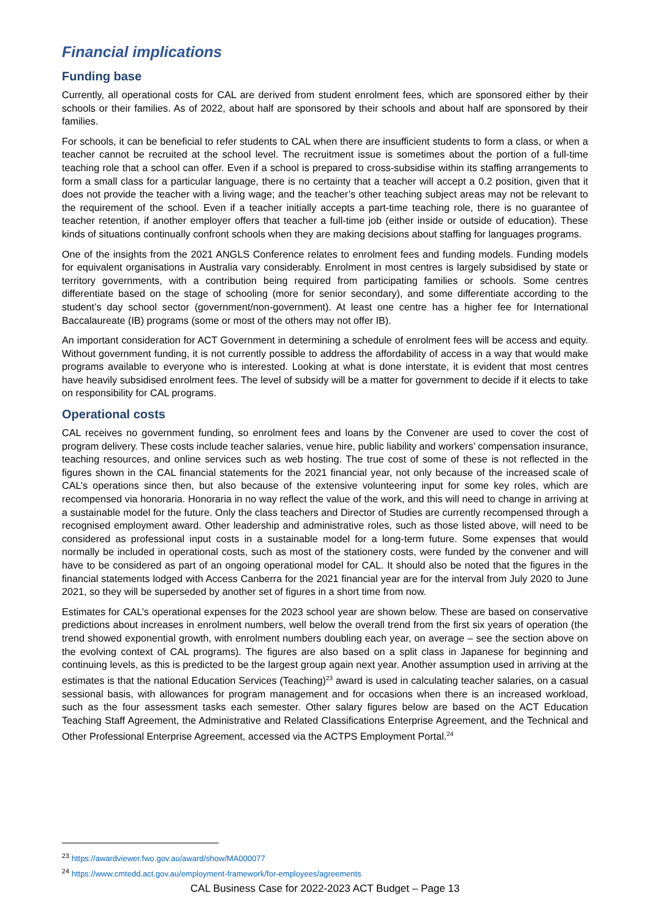Financial implications
Funding base
Currently, all operational costs for CAL are derived from student enrolment fees, which are sponsored either by their schools or their families. As of 2022, about half are sponsored by their schools and about half are sponsored by their families.
For schools, it can be beneficial to refer students to CAL when there are insufficient students to form a class, or when a teacher cannot be recruited at the school level. The recruitment issue is sometimes about the portion of a full-time teaching role that a school can offer. Even if a school is prepared to cross-subsidise within its staffing arrangements to form a small class for a particular language, there is no certainty that a teacher will accept a 0.2 position, given that it does not provide the teacher with a living wage; and the teacher’s other teaching subject areas may not be relevant to the requirement of the school. Even if a teacher initially accepts a part-time teaching role, there is no guarantee of teacher retention, if another employer offers that teacher a full-time job (either inside or outside of education). These kinds of situations continually confront schools when they are making decisions about staffing for languages programs.
One of the insights from the 2021 ANGLS Conference relates to enrolment fees and funding models. Funding models for equivalent organisations in Australia vary considerably. Enrolment in most centres is largely subsidised by state or territory governments, with a contribution being required from participating families or schools. Some centres differentiate based on the stage of schooling (more for senior secondary), and some differentiate according to the student’s day school sector (government/non-government). At least one centre has a higher fee for International Baccalaureate (IB) programs (some or most of the others may not offer IB).
An important consideration for ACT Government in determining a schedule of enrolment fees will be access and equity. Without government funding, it is not currently possible to address the affordability of access in a way that would make programs available to everyone who is interested. Looking at what is done interstate, it is evident that most centres have heavily subsidised enrolment fees. The level of subsidy will be a matter for government to decide if it elects to take on responsibility for CAL programs.
Operational costs
CAL receives no government funding, so enrolment fees and loans by the Convener are used to cover the cost of program delivery. These costs include teacher salaries, venue hire, public liability and workers’ compensation insurance, teaching resources, and online services such as web hosting. The true cost of some of these is not reflected in the figures shown in the CAL financial statements for the 2021 financial year, not only because of the increased scale of CAL’s operations since then, but also because of the extensive volunteering input for some key roles, which are recompensed via honoraria. Honoraria in no way reflect the value of the work, and this will need to change in arriving at a sustainable model for the future. Only the class teachers and Director of Studies are currently recompensed through a recognised employment award. Other leadership and administrative roles, such as those listed above, will need to be considered as professional input costs in a sustainable model for a long-term future. Some expenses that would normally be included in operational costs, such as most of the stationery costs, were funded by the convener and will have to be considered as part of an ongoing operational model for CAL. It should also be noted that the figures in the financial statements lodged with Access Canberra for the 2021 financial year are for the interval from July 2020 to June 2021, so they will be superseded by another set of figures in a short time from now.
Estimates for CAL’s operational expenses for the 2023 school year are shown below. These are based on conservative predictions about increases in enrolment numbers, well below the overall trend from the first six years of operation (the trend showed exponential growth, with enrolment numbers doubling each year, on average – see the section above on the evolving context of CAL programs). The figures are also based on a split class in Japanese for beginning and continuing levels, as this is predicted to be the largest group again next year. Another assumption used in arriving at the estimates is that the national Education Services (Teaching)<sup>23</sup> award is used in calculating teacher salaries, on a casual sessional basis, with allowances for program management and for occasions when there is an increased workload, such as the four assessment tasks each semester. Other salary figures below are based on the ACT Education Teaching Staff Agreement, the Administrative and Related Classifications Enterprise Agreement, and the Technical and Other Professional Enterprise Agreement, accessed via the ACTPS Employment Portal.<sup>24</sup>
<sup>23</sup> https://awardviewer.fwo.gov.au/award/show/MA000077
<sup>24</sup> https://www.cmtedd.act.gov.au/employment-framework/for-employees/agreements
CAL Business Case for 2022-2023 ACT Budget – Page 13